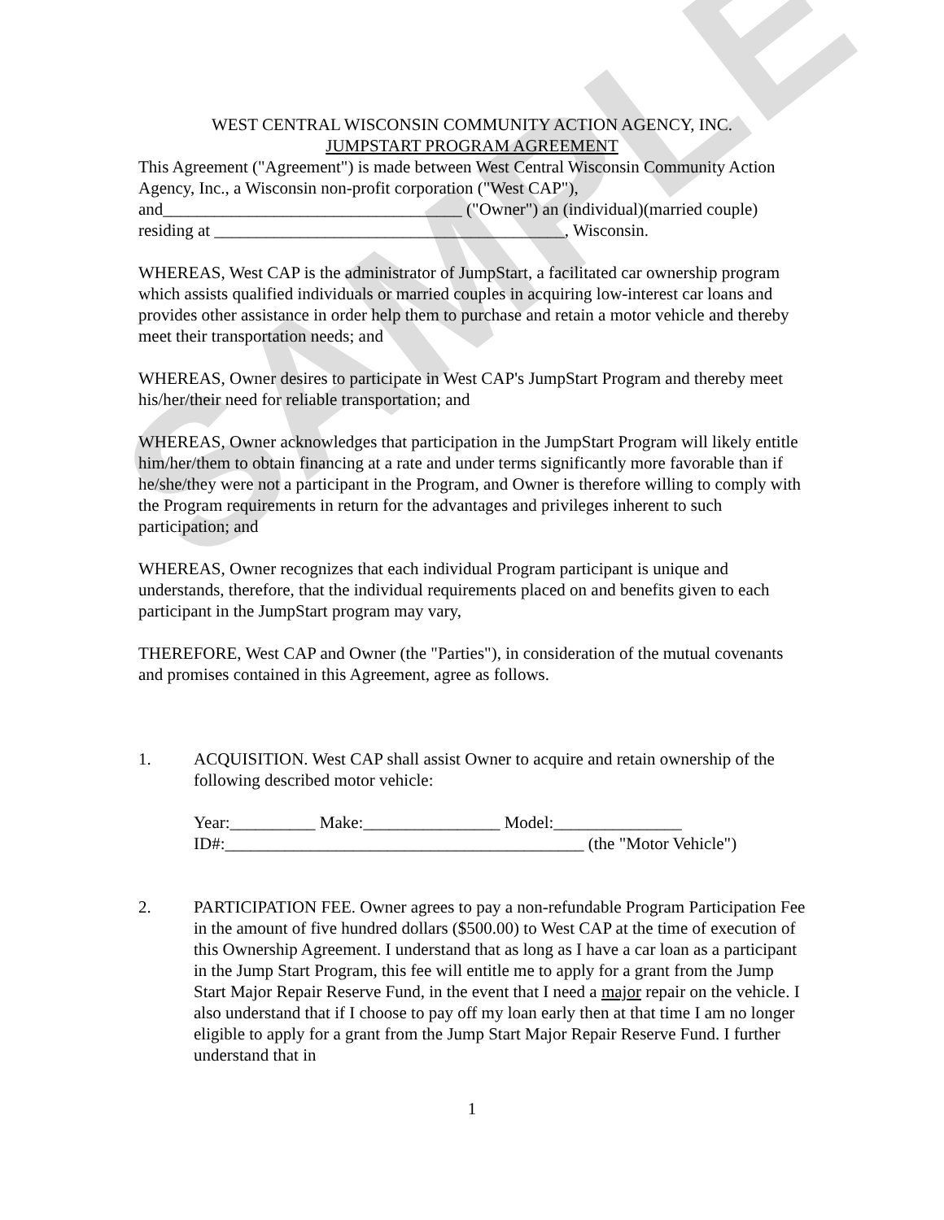SAMPLE
WEST CENTRAL WISCONSIN COMMUNITY ACTION AGENCY, INC.
JUMPSTART PROGRAM AGREEMENT
This Agreement ("Agreement") is made between West Central Wisconsin Community Action Agency, Inc., a Wisconsin non-profit corporation ("West CAP"), and___________________________________ ("Owner") an (individual)(married couple) residing at _________________________________________, Wisconsin.
WHEREAS, West CAP is the administrator of JumpStart, a facilitated car ownership program which assists qualified individuals or married couples in acquiring low-interest car loans and provides other assistance in order help them to purchase and retain a motor vehicle and thereby meet their transportation needs; and
WHEREAS, Owner desires to participate in West CAP's JumpStart Program and thereby meet his/her/their need for reliable transportation; and
WHEREAS, Owner acknowledges that participation in the JumpStart Program will likely entitle him/her/them to obtain financing at a rate and under terms significantly more favorable than if he/she/they were not a participant in the Program, and Owner is therefore willing to comply with the Program requirements in return for the advantages and privileges inherent to such participation; and
WHEREAS, Owner recognizes that each individual Program participant is unique and understands, therefore, that the individual requirements placed on and benefits given to each participant in the JumpStart program may vary,
THEREFORE, West CAP and Owner (the "Parties"), in consideration of the mutual covenants and promises contained in this Agreement, agree as follows.
1. ACQUISITION. West CAP shall assist Owner to acquire and retain ownership of the following described motor vehicle:
Year:__________ Make:________________ Model:_______________
ID#:__________________________________________ (the "Motor Vehicle")
2. PARTICIPATION FEE. Owner agrees to pay a non-refundable Program Participation Fee in the amount of five hundred dollars ($500.00) to West CAP at the time of execution of this Ownership Agreement. I understand that as long as I have a car loan as a participant in the Jump Start Program, this fee will entitle me to apply for a grant from the Jump Start Major Repair Reserve Fund, in the event that I need a major repair on the vehicle. I also understand that if I choose to pay off my loan early then at that time I am no longer eligible to apply for a grant from the Jump Start Major Repair Reserve Fund. I further understand that in
1